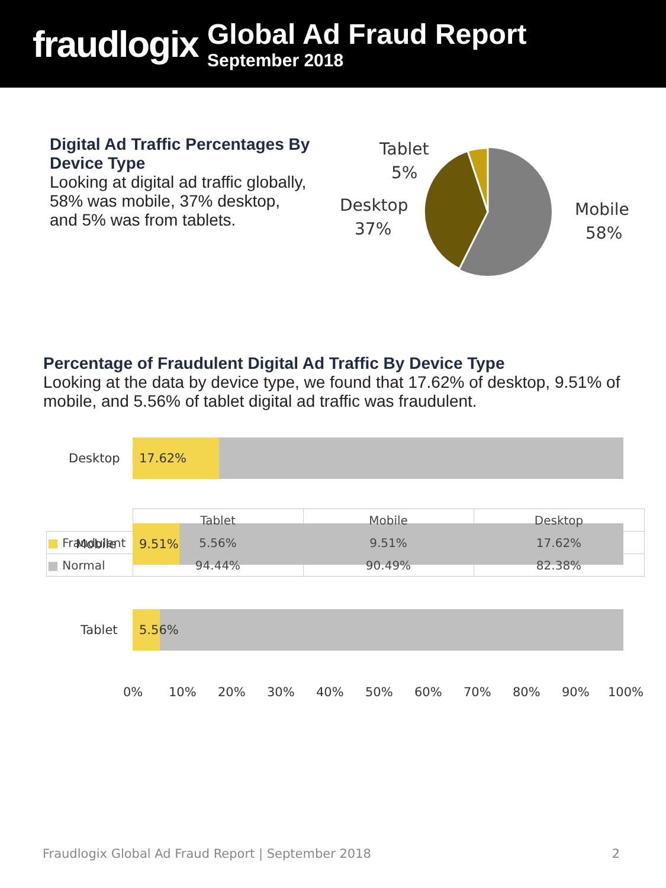fraudlogix
Global Ad Fraud Report
September 2018
Digital Ad Traffic Percentages By Device Type
Looking at digital ad traffic globally, 58% was mobile, 37% desktop, and 5% was from tablets.
Tablet
5%
Desktop
37%
Mobile
58%
Percentage of Fraudulent Digital Ad Traffic By Device Type
Looking at the data by device type, we found that 17.62% of desktop, 9.51% of mobile, and 5.56% of tablet digital ad traffic was fraudulent.
Desktop
17.62%
Mobile
9.51%
Tablet
5.56%
0%
10%
20%
30%
40%
50%
60%
70%
80%
90%
100%
| | Tablet | Mobile | Desktop |
| ■ Fraudulent | 5.56% | 9.51% | 17.62% |
| ■ Normal | 94.44% | 90.49% | 82.38% |
Fraudlogix Global Ad Fraud Report | September 2018 2